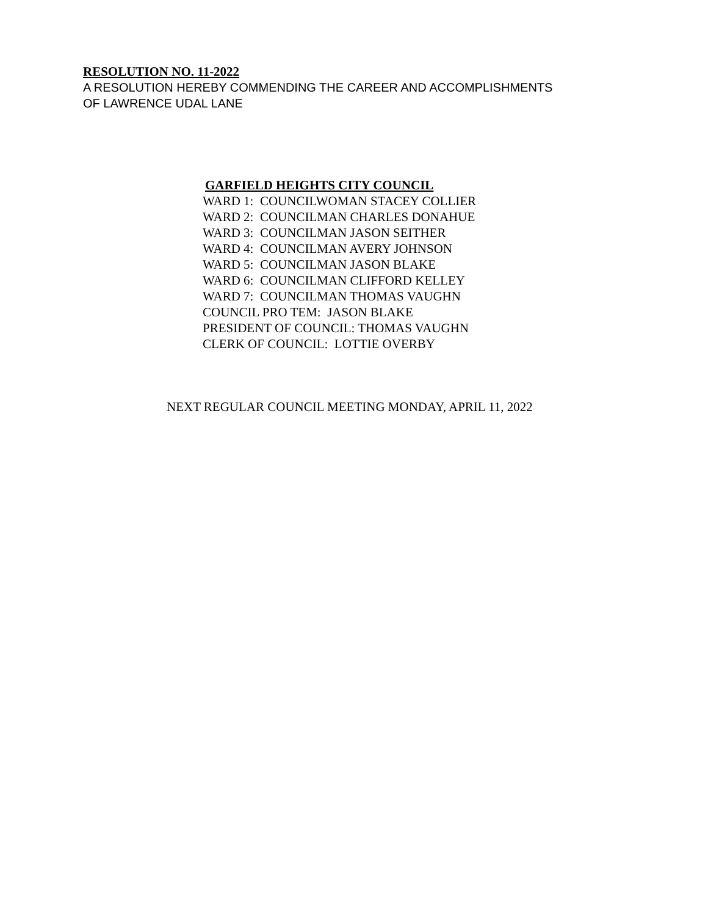RESOLUTION NO. 11-2022
A RESOLUTION HEREBY COMMENDING THE CAREER AND ACCOMPLISHMENTS
OF LAWRENCE UDAL LANE
GARFIELD HEIGHTS CITY COUNCIL
WARD 1: COUNCILWOMAN STACEY COLLIER
WARD 2: COUNCILMAN CHARLES DONAHUE
WARD 3: COUNCILMAN JASON SEITHER
WARD 4: COUNCILMAN AVERY JOHNSON
WARD 5: COUNCILMAN JASON BLAKE
WARD 6: COUNCILMAN CLIFFORD KELLEY
WARD 7: COUNCILMAN THOMAS VAUGHN
COUNCIL PRO TEM: JASON BLAKE
PRESIDENT OF COUNCIL: THOMAS VAUGHN
CLERK OF COUNCIL: LOTTIE OVERBY
NEXT REGULAR COUNCIL MEETING MONDAY, APRIL 11, 2022